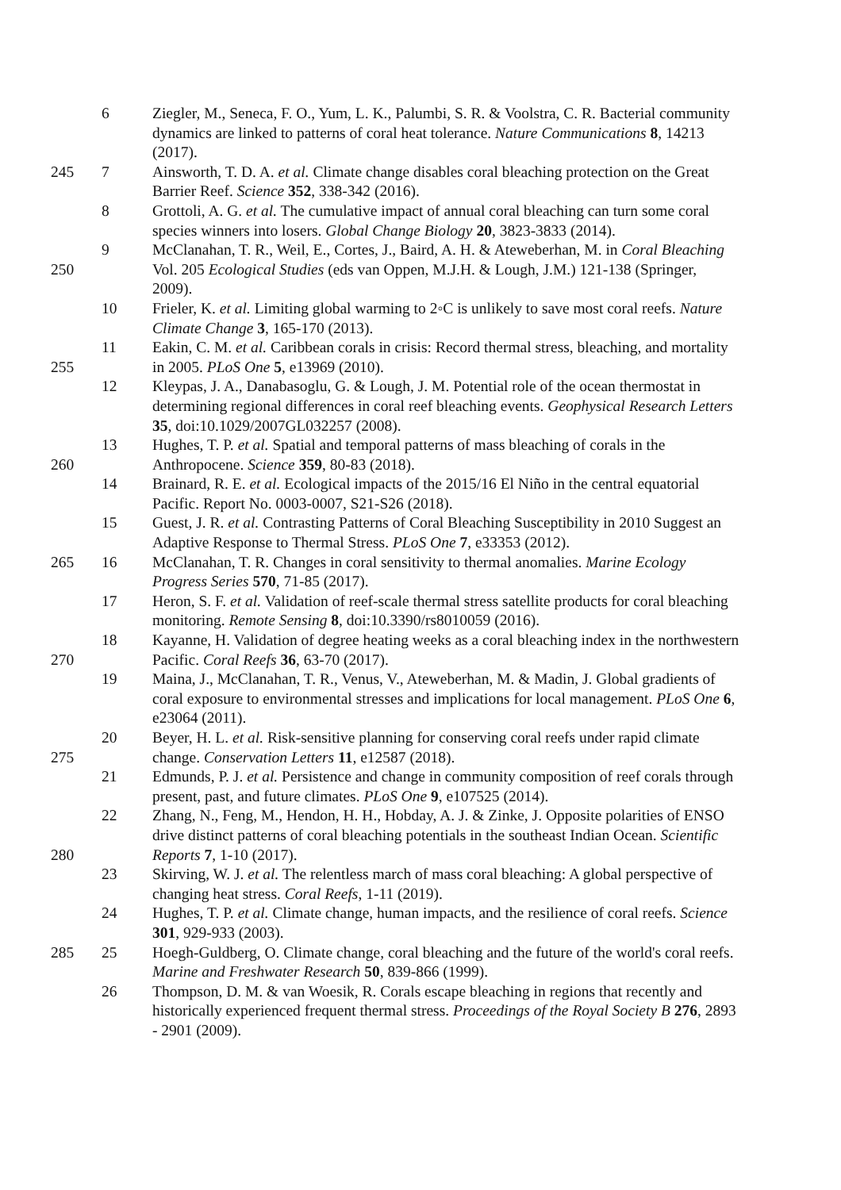6 Ziegler, M., Seneca, F. O., Yum, L. K., Palumbi, S. R. & Voolstra, C. R. Bacterial community dynamics are linked to patterns of coral heat tolerance. Nature Communications 8, 14213 (2017).
245 7 Ainsworth, T. D. A. et al. Climate change disables coral bleaching protection on the Great Barrier Reef. Science 352, 338-342 (2016).
8 Grottoli, A. G. et al. The cumulative impact of annual coral bleaching can turn some coral species winners into losers. Global Change Biology 20, 3823-3833 (2014).
250 9 McClanahan, T. R., Weil, E., Cortes, J., Baird, A. H. & Ateweberhan, M. in Coral Bleaching Vol. 205 Ecological Studies (eds van Oppen, M.J.H. & Lough, J.M.) 121-138 (Springer, 2009).
10 Frieler, K. et al. Limiting global warming to 2◦C is unlikely to save most coral reefs. Nature Climate Change 3, 165-170 (2013).
255 11 Eakin, C. M. et al. Caribbean corals in crisis: Record thermal stress, bleaching, and mortality in 2005. PLoS One 5, e13969 (2010).
12 Kleypas, J. A., Danabasoglu, G. & Lough, J. M. Potential role of the ocean thermostat in determining regional differences in coral reef bleaching events. Geophysical Research Letters 35, doi:10.1029/2007GL032257 (2008).
260 13 Hughes, T. P. et al. Spatial and temporal patterns of mass bleaching of corals in the Anthropocene. Science 359, 80-83 (2018).
14 Brainard, R. E. et al. Ecological impacts of the 2015/16 El Niño in the central equatorial Pacific. Report No. 0003-0007, S21-S26 (2018).
15 Guest, J. R. et al. Contrasting Patterns of Coral Bleaching Susceptibility in 2010 Suggest an Adaptive Response to Thermal Stress. PLoS One 7, e33353 (2012).
265 16 McClanahan, T. R. Changes in coral sensitivity to thermal anomalies. Marine Ecology Progress Series 570, 71-85 (2017).
17 Heron, S. F. et al. Validation of reef-scale thermal stress satellite products for coral bleaching monitoring. Remote Sensing 8, doi:10.3390/rs8010059 (2016).
270 18 Kayanne, H. Validation of degree heating weeks as a coral bleaching index in the northwestern Pacific. Coral Reefs 36, 63-70 (2017).
19 Maina, J., McClanahan, T. R., Venus, V., Ateweberhan, M. & Madin, J. Global gradients of coral exposure to environmental stresses and implications for local management. PLoS One 6, e23064 (2011).
275 20 Beyer, H. L. et al. Risk‐sensitive planning for conserving coral reefs under rapid climate change. Conservation Letters 11, e12587 (2018).
21 Edmunds, P. J. et al. Persistence and change in community composition of reef corals through present, past, and future climates. PLoS One 9, e107525 (2014).
280 22 Zhang, N., Feng, M., Hendon, H. H., Hobday, A. J. & Zinke, J. Opposite polarities of ENSO drive distinct patterns of coral bleaching potentials in the southeast Indian Ocean. Scientific Reports 7, 1-10 (2017).
23 Skirving, W. J. et al. The relentless march of mass coral bleaching: A global perspective of changing heat stress. Coral Reefs, 1-11 (2019).
24 Hughes, T. P. et al. Climate change, human impacts, and the resilience of coral reefs. Science 301, 929-933 (2003).
285 25 Hoegh-Guldberg, O. Climate change, coral bleaching and the future of the world's coral reefs. Marine and Freshwater Research 50, 839-866 (1999).
26 Thompson, D. M. & van Woesik, R. Corals escape bleaching in regions that recently and historically experienced frequent thermal stress. Proceedings of the Royal Society B 276, 2893 - 2901 (2009).